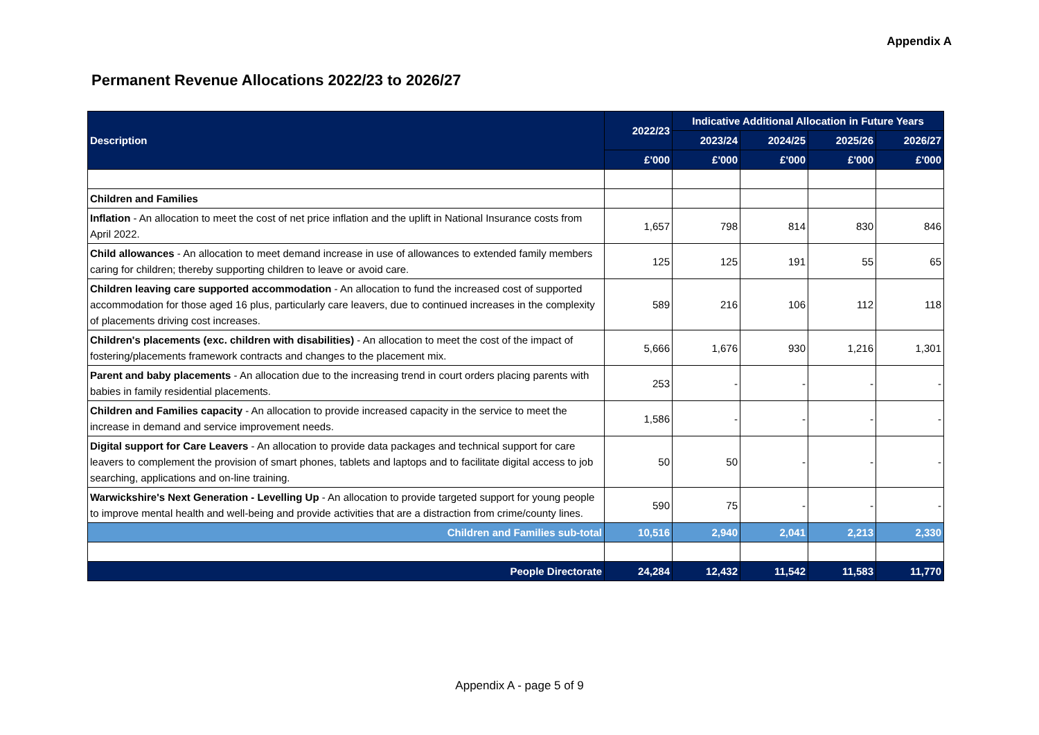Appendix A
Permanent Revenue Allocations 2022/23 to 2026/27
| Description | 2022/23 | Indicative Additional Allocation in Future Years | | | |
| --- | --- | --- | --- | --- | --- |
| | | 2023/24 | 2024/25 | 2025/26 | 2026/27 |
| | £'000 | £'000 | £'000 | £'000 | £'000 |
| Children and Families | | | | | |
| Inflation - An allocation to meet the cost of net price inflation and the uplift in National Insurance costs from April 2022. | 1,657 | 798 | 814 | 830 | 846 |
| Child allowances - An allocation to meet demand increase in use of allowances to extended family members caring for children; thereby supporting children to leave or avoid care. | 125 | 125 | 191 | 55 | 65 |
| Children leaving care supported accommodation - An allocation to fund the increased cost of supported accommodation for those aged 16 plus, particularly care leavers, due to continued increases in the complexity of placements driving cost increases. | 589 | 216 | 106 | 112 | 118 |
| Children's placements (exc. children with disabilities) - An allocation to meet the cost of the impact of fostering/placements framework contracts and changes to the placement mix. | 5,666 | 1,676 | 930 | 1,216 | 1,301 |
| Parent and baby placements - An allocation due to the increasing trend in court orders placing parents with babies in family residential placements. | 253 | - | - | - | - |
| Children and Families capacity - An allocation to provide increased capacity in the service to meet the increase in demand and service improvement needs. | 1,586 | - | - | - | - |
| Digital support for Care Leavers - An allocation to provide data packages and technical support for care leavers to complement the provision of smart phones, tablets and laptops and to facilitate digital access to job searching, applications and on-line training. | 50 | 50 | - | - | - |
| Warwickshire's Next Generation - Levelling Up - An allocation to provide targeted support for young people to improve mental health and well-being and provide activities that are a distraction from crime/county lines. | 590 | 75 | - | - | - |
| Children and Families sub-total | 10,516 | 2,940 | 2,041 | 2,213 | 2,330 |
| People Directorate | 24,284 | 12,432 | 11,542 | 11,583 | 11,770 |
Appendix A - page 5 of 9